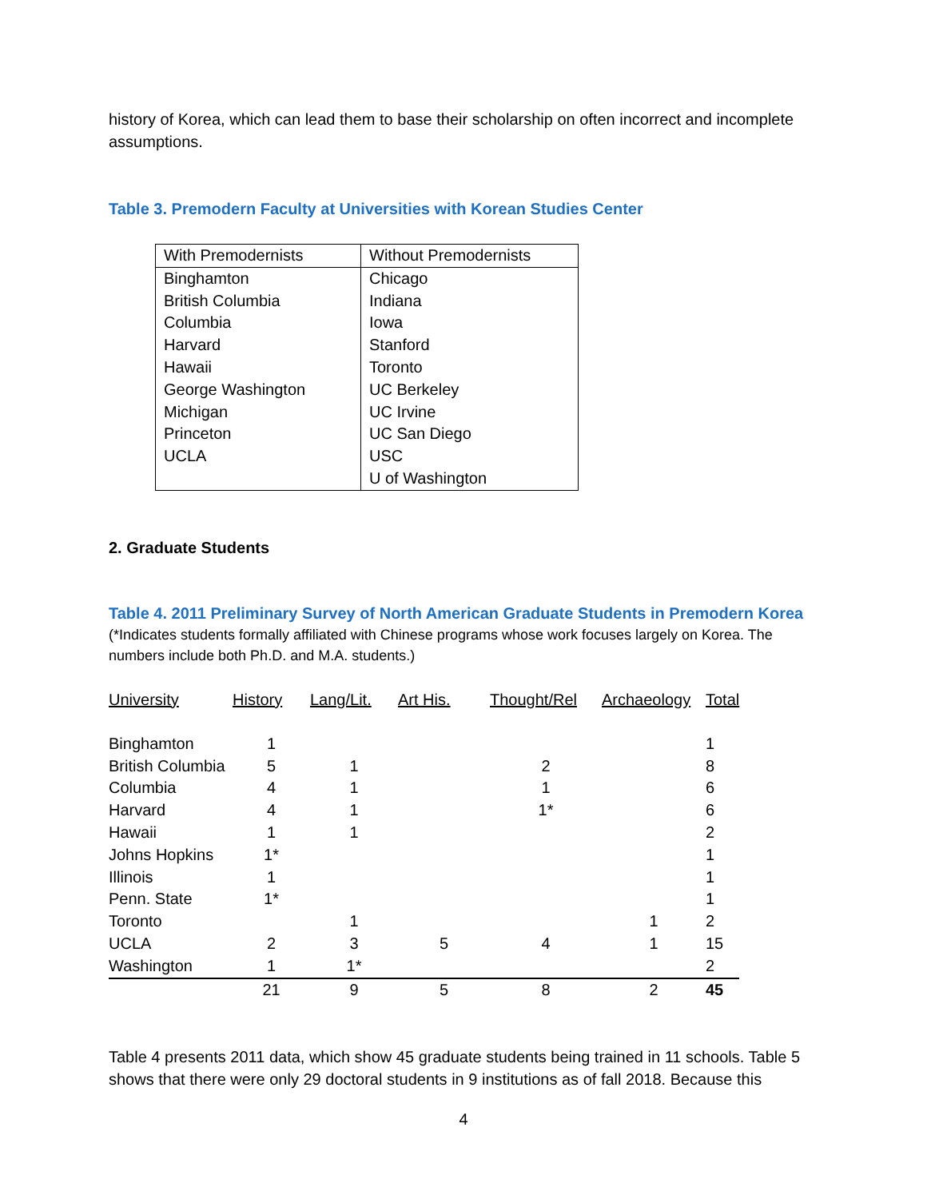history of Korea, which can lead them to base their scholarship on often incorrect and incomplete assumptions.
Table 3. Premodern Faculty at Universities with Korean Studies Center
| With Premodernists | Without Premodernists |
| --- | --- |
| Binghamton | Chicago |
| British Columbia | Indiana |
| Columbia | Iowa |
| Harvard | Stanford |
| Hawaii | Toronto |
| George Washington | UC Berkeley |
| Michigan | UC Irvine |
| Princeton | UC San Diego |
| UCLA | USC |
| | U of Washington |
2. Graduate Students
Table 4. 2011 Preliminary Survey of North American Graduate Students in Premodern Korea
(*Indicates students formally affiliated with Chinese programs whose work focuses largely on Korea. The numbers include both Ph.D. and M.A. students.)
| University | History | Lang/Lit. | Art His. | Thought/Rel | Archaeology | Total |
| --- | --- | --- | --- | --- | --- | --- |
| Binghamton | 1 | | | | | 1 |
| British Columbia | 5 | 1 | | 2 | | 8 |
| Columbia | 4 | 1 | | 1 | | 6 |
| Harvard | 4 | 1 | | 1* | | 6 |
| Hawaii | 1 | 1 | | | | 2 |
| Johns Hopkins | 1* | | | | | 1 |
| Illinois | 1 | | | | | 1 |
| Penn. State | 1* | | | | | 1 |
| Toronto | | 1 | | | 1 | 2 |
| UCLA | 2 | 3 | 5 | 4 | 1 | 15 |
| Washington | 1 | 1* | | | | 2 |
| | 21 | 9 | 5 | 8 | 2 | 45 |
Table 4 presents 2011 data, which show 45 graduate students being trained in 11 schools. Table 5 shows that there were only 29 doctoral students in 9 institutions as of fall 2018. Because this
4